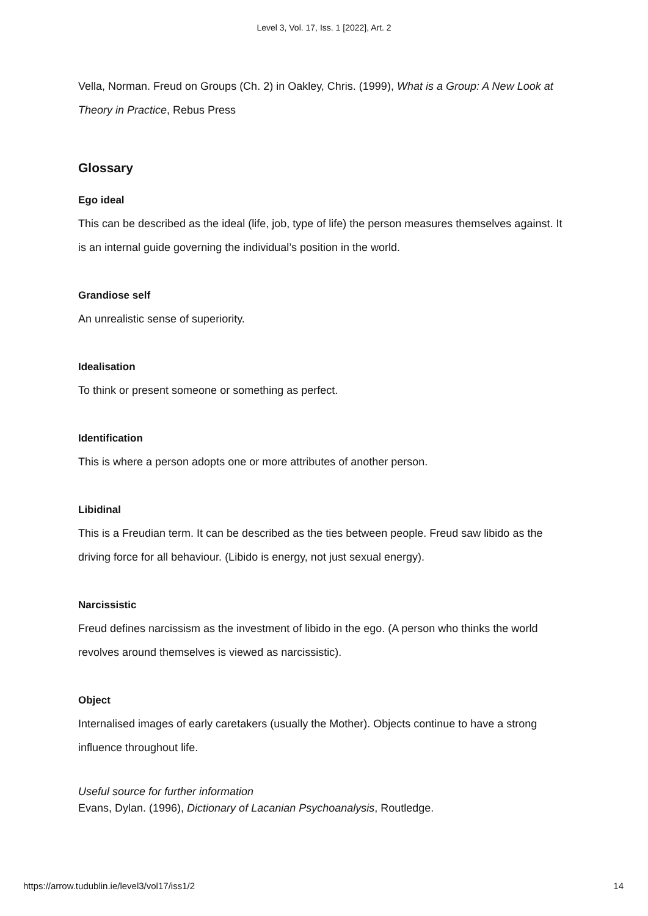Level 3, Vol. 17, Iss. 1 [2022], Art. 2
Vella, Norman. Freud on Groups (Ch. 2) in Oakley, Chris. (1999), What is a Group: A New Look at Theory in Practice, Rebus Press
Glossary
Ego ideal
This can be described as the ideal (life, job, type of life) the person measures themselves against. It is an internal guide governing the individual’s position in the world.
Grandiose self
An unrealistic sense of superiority.
Idealisation
To think or present someone or something as perfect.
Identification
This is where a person adopts one or more attributes of another person.
Libidinal
This is a Freudian term. It can be described as the ties between people. Freud saw libido as the driving force for all behaviour. (Libido is energy, not just sexual energy).
Narcissistic
Freud defines narcissism as the investment of libido in the ego. (A person who thinks the world revolves around themselves is viewed as narcissistic).
Object
Internalised images of early caretakers (usually the Mother). Objects continue to have a strong influence throughout life.
Useful source for further information
Evans, Dylan. (1996), Dictionary of Lacanian Psychoanalysis, Routledge.
https://arrow.tudublin.ie/level3/vol17/iss1/2 14